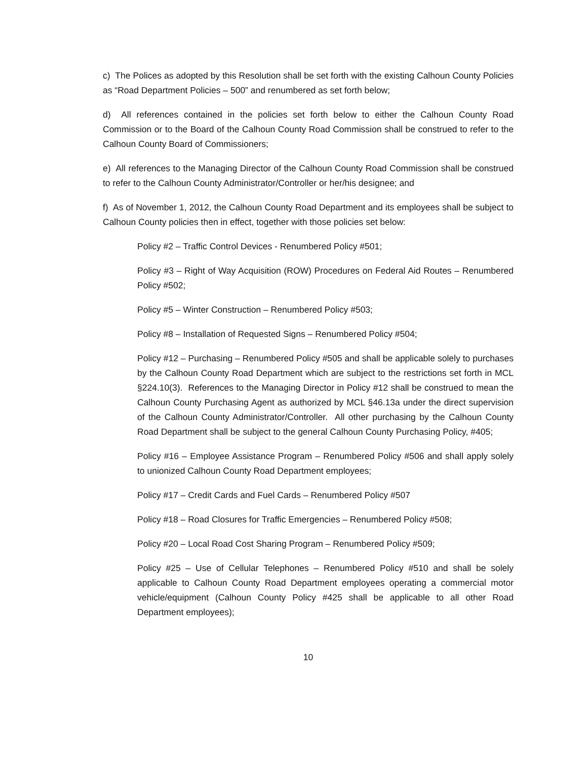c) The Polices as adopted by this Resolution shall be set forth with the existing Calhoun County Policies as “Road Department Policies – 500” and renumbered as set forth below;
d) All references contained in the policies set forth below to either the Calhoun County Road Commission or to the Board of the Calhoun County Road Commission shall be construed to refer to the Calhoun County Board of Commissioners;
e) All references to the Managing Director of the Calhoun County Road Commission shall be construed to refer to the Calhoun County Administrator/Controller or her/his designee; and
f) As of November 1, 2012, the Calhoun County Road Department and its employees shall be subject to Calhoun County policies then in effect, together with those policies set below:
Policy #2 – Traffic Control Devices - Renumbered Policy #501;
Policy #3 – Right of Way Acquisition (ROW) Procedures on Federal Aid Routes – Renumbered Policy #502;
Policy #5 – Winter Construction – Renumbered Policy #503;
Policy #8 – Installation of Requested Signs – Renumbered Policy #504;
Policy #12 – Purchasing – Renumbered Policy #505 and shall be applicable solely to purchases by the Calhoun County Road Department which are subject to the restrictions set forth in MCL §224.10(3). References to the Managing Director in Policy #12 shall be construed to mean the Calhoun County Purchasing Agent as authorized by MCL §46.13a under the direct supervision of the Calhoun County Administrator/Controller. All other purchasing by the Calhoun County Road Department shall be subject to the general Calhoun County Purchasing Policy, #405;
Policy #16 – Employee Assistance Program – Renumbered Policy #506 and shall apply solely to unionized Calhoun County Road Department employees;
Policy #17 – Credit Cards and Fuel Cards – Renumbered Policy #507
Policy #18 – Road Closures for Traffic Emergencies – Renumbered Policy #508;
Policy #20 – Local Road Cost Sharing Program – Renumbered Policy #509;
Policy #25 – Use of Cellular Telephones – Renumbered Policy #510 and shall be solely applicable to Calhoun County Road Department employees operating a commercial motor vehicle/equipment (Calhoun County Policy #425 shall be applicable to all other Road Department employees);
10